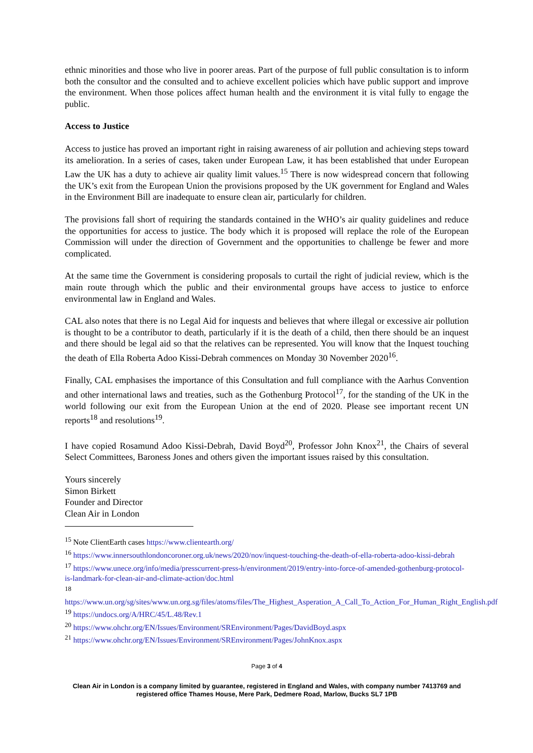ethnic minorities and those who live in poorer areas. Part of the purpose of full public consultation is to inform both the consultor and the consulted and to achieve excellent policies which have public support and improve the environment. When those polices affect human health and the environment it is vital fully to engage the public.
Access to Justice
Access to justice has proved an important right in raising awareness of air pollution and achieving steps toward its amelioration. In a series of cases, taken under European Law, it has been established that under European Law the UK has a duty to achieve air quality limit values.<sup>15</sup> There is now widespread concern that following the UK’s exit from the European Union the provisions proposed by the UK government for England and Wales in the Environment Bill are inadequate to ensure clean air, particularly for children.
The provisions fall short of requiring the standards contained in the WHO’s air quality guidelines and reduce the opportunities for access to justice. The body which it is proposed will replace the role of the European Commission will under the direction of Government and the opportunities to challenge be fewer and more complicated.
At the same time the Government is considering proposals to curtail the right of judicial review, which is the main route through which the public and their environmental groups have access to justice to enforce environmental law in England and Wales.
CAL also notes that there is no Legal Aid for inquests and believes that where illegal or excessive air pollution is thought to be a contributor to death, particularly if it is the death of a child, then there should be an inquest and there should be legal aid so that the relatives can be represented. You will know that the Inquest touching the death of Ella Roberta Adoo Kissi-Debrah commences on Monday 30 November 2020<sup>16</sup>.
Finally, CAL emphasises the importance of this Consultation and full compliance with the Aarhus Convention and other international laws and treaties, such as the Gothenburg Protocol<sup>17</sup>, for the standing of the UK in the world following our exit from the European Union at the end of 2020. Please see important recent UN reports<sup>18</sup> and resolutions<sup>19</sup>.
I have copied Rosamund Adoo Kissi-Debrah, David Boyd<sup>20</sup>, Professor John Knox<sup>21</sup>, the Chairs of several Select Committees, Baroness Jones and others given the important issues raised by this consultation.
Yours sincerely
Simon Birkett
Founder and Director
Clean Air in London
<sup>15</sup> Note ClientEarth cases https://www.clientearth.org/
<sup>16</sup> https://www.innersouthlondoncoroner.org.uk/news/2020/nov/inquest-touching-the-death-of-ella-roberta-adoo-kissi-debrah
<sup>17</sup> https://www.unece.org/info/media/presscurrent-press-h/environment/2019/entry-into-force-of-amended-gothenburg-protocol-is-landmark-for-clean-air-and-climate-action/doc.html
<sup>18</sup>
https://www.un.org/sg/sites/www.un.org.sg/files/atoms/files/The_Highest_Asperation_A_Call_To_Action_For_Human_Right_English.pdf
<sup>19</sup> https://undocs.org/A/HRC/45/L.48/Rev.1
<sup>20</sup> https://www.ohchr.org/EN/Issues/Environment/SREnvironment/Pages/DavidBoyd.aspx
<sup>21</sup> https://www.ohchr.org/EN/Issues/Environment/SREnvironment/Pages/JohnKnox.aspx
Page 3 of 4
Clean Air in London is a company limited by guarantee, registered in England and Wales, with company number 7413769 and registered office Thames House, Mere Park, Dedmere Road, Marlow, Bucks SL7 1PB